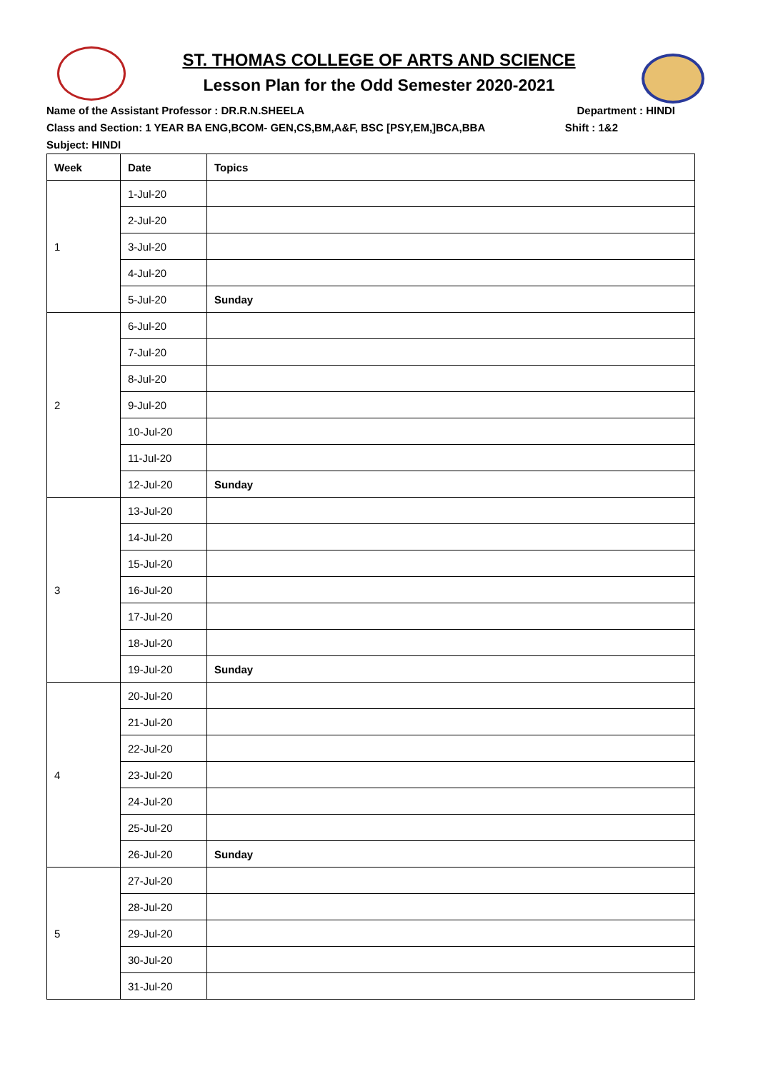ST. THOMAS COLLEGE OF ARTS AND SCIENCE
Lesson Plan for the Odd Semester 2020-2021
Name of the Assistant Professor : DR.R.N.SHEELA Department : HINDI
Class and Section: 1 YEAR BA ENG,BCOM- GEN,CS,BM,A&F, BSC [PSY,EM,]BCA,BBA Shift : 1&2
Subject: HINDI
| Week | Date | Topics |
| --- | --- | --- |
| 1 | 1-Jul-20 | |
| | 2-Jul-20 | |
| | 3-Jul-20 | |
| | 4-Jul-20 | |
| | 5-Jul-20 | Sunday |
| 2 | 6-Jul-20 | |
| | 7-Jul-20 | |
| | 8-Jul-20 | |
| | 9-Jul-20 | |
| | 10-Jul-20 | |
| | 11-Jul-20 | |
| | 12-Jul-20 | Sunday |
| 3 | 13-Jul-20 | |
| | 14-Jul-20 | |
| | 15-Jul-20 | |
| | 16-Jul-20 | |
| | 17-Jul-20 | |
| | 18-Jul-20 | |
| | 19-Jul-20 | Sunday |
| 4 | 20-Jul-20 | |
| | 21-Jul-20 | |
| | 22-Jul-20 | |
| | 23-Jul-20 | |
| | 24-Jul-20 | |
| | 25-Jul-20 | |
| | 26-Jul-20 | Sunday |
| 5 | 27-Jul-20 | |
| | 28-Jul-20 | |
| | 29-Jul-20 | |
| | 30-Jul-20 | |
| | 31-Jul-20 | |